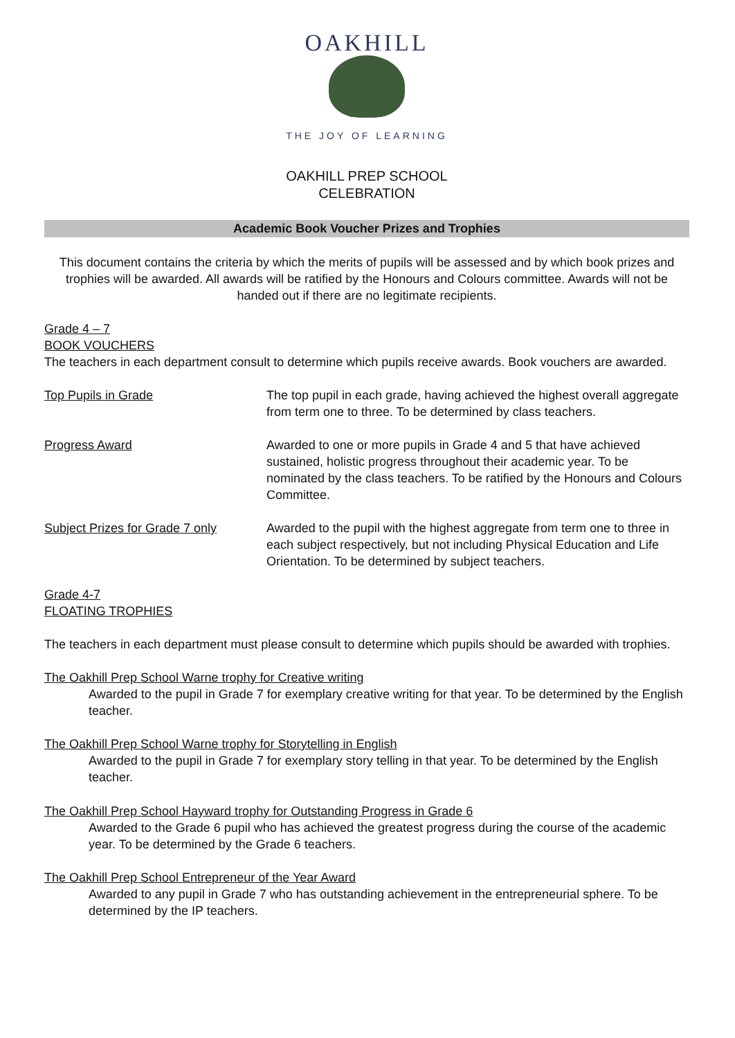OAKHILL
THE JOY OF LEARNING
OAKHILL PREP SCHOOL
CELEBRATION
Academic Book Voucher Prizes and Trophies
This document contains the criteria by which the merits of pupils will be assessed and by which book prizes and trophies will be awarded. All awards will be ratified by the Honours and Colours committee. Awards will not be handed out if there are no legitimate recipients.
Grade 4 – 7
BOOK VOUCHERS
The teachers in each department consult to determine which pupils receive awards. Book vouchers are awarded.
Top Pupils in Grade The top pupil in each grade, having achieved the highest overall aggregate from term one to three. To be determined by class teachers.
Progress Award Awarded to one or more pupils in Grade 4 and 5 that have achieved sustained, holistic progress throughout their academic year. To be nominated by the class teachers. To be ratified by the Honours and Colours Committee.
Subject Prizes for Grade 7 only
Awarded to the pupil with the highest aggregate from term one to three in each subject respectively, but not including Physical Education and Life Orientation. To be determined by subject teachers.
Grade 4-7
FLOATING TROPHIES
The teachers in each department must please consult to determine which pupils should be awarded with trophies.
The Oakhill Prep School Warne trophy for Creative writing
Awarded to the pupil in Grade 7 for exemplary creative writing for that year. To be determined by the English teacher.
The Oakhill Prep School Warne trophy for Storytelling in English
Awarded to the pupil in Grade 7 for exemplary story telling in that year. To be determined by the English teacher.
The Oakhill Prep School Hayward trophy for Outstanding Progress in Grade 6
Awarded to the Grade 6 pupil who has achieved the greatest progress during the course of the academic year. To be determined by the Grade 6 teachers.
The Oakhill Prep School Entrepreneur of the Year Award
Awarded to any pupil in Grade 7 who has outstanding achievement in the entrepreneurial sphere. To be determined by the IP teachers.